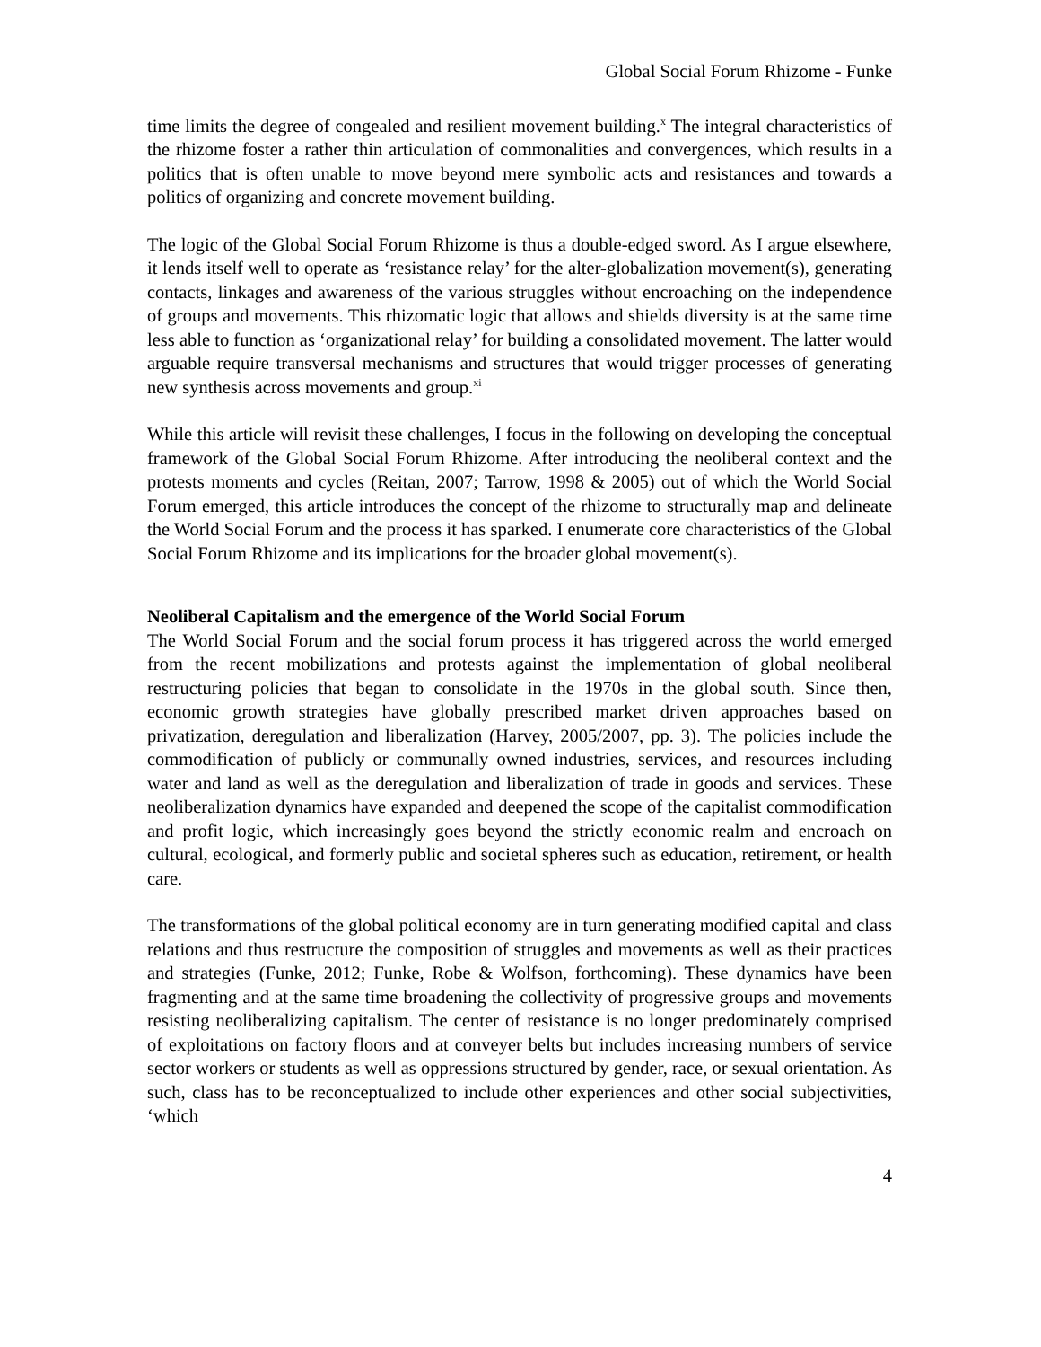Global Social Forum Rhizome - Funke
time limits the degree of congealed and resilient movement building.<sup>x</sup> The integral characteristics of the rhizome foster a rather thin articulation of commonalities and convergences, which results in a politics that is often unable to move beyond mere symbolic acts and resistances and towards a politics of organizing and concrete movement building.
The logic of the Global Social Forum Rhizome is thus a double-edged sword. As I argue elsewhere, it lends itself well to operate as ‘resistance relay’ for the alter-globalization movement(s), generating contacts, linkages and awareness of the various struggles without encroaching on the independence of groups and movements. This rhizomatic logic that allows and shields diversity is at the same time less able to function as ‘organizational relay’ for building a consolidated movement. The latter would arguable require transversal mechanisms and structures that would trigger processes of generating new synthesis across movements and group.<sup>xi</sup>
While this article will revisit these challenges, I focus in the following on developing the conceptual framework of the Global Social Forum Rhizome. After introducing the neoliberal context and the protests moments and cycles (Reitan, 2007; Tarrow, 1998 & 2005) out of which the World Social Forum emerged, this article introduces the concept of the rhizome to structurally map and delineate the World Social Forum and the process it has sparked. I enumerate core characteristics of the Global Social Forum Rhizome and its implications for the broader global movement(s).
Neoliberal Capitalism and the emergence of the World Social Forum
The World Social Forum and the social forum process it has triggered across the world emerged from the recent mobilizations and protests against the implementation of global neoliberal restructuring policies that began to consolidate in the 1970s in the global south. Since then, economic growth strategies have globally prescribed market driven approaches based on privatization, deregulation and liberalization (Harvey, 2005/2007, pp. 3). The policies include the commodification of publicly or communally owned industries, services, and resources including water and land as well as the deregulation and liberalization of trade in goods and services. These neoliberalization dynamics have expanded and deepened the scope of the capitalist commodification and profit logic, which increasingly goes beyond the strictly economic realm and encroach on cultural, ecological, and formerly public and societal spheres such as education, retirement, or health care.
The transformations of the global political economy are in turn generating modified capital and class relations and thus restructure the composition of struggles and movements as well as their practices and strategies (Funke, 2012; Funke, Robe & Wolfson, forthcoming). These dynamics have been fragmenting and at the same time broadening the collectivity of progressive groups and movements resisting neoliberalizing capitalism. The center of resistance is no longer predominately comprised of exploitations on factory floors and at conveyer belts but includes increasing numbers of service sector workers or students as well as oppressions structured by gender, race, or sexual orientation. As such, class has to be reconceptualized to include other experiences and other social subjectivities, ‘which
4